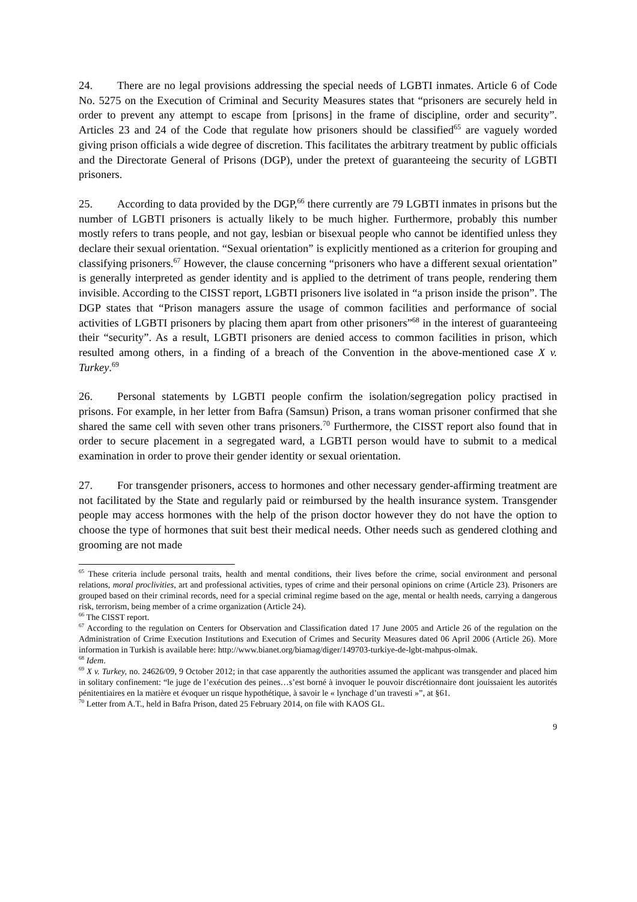24. There are no legal provisions addressing the special needs of LGBTI inmates. Article 6 of Code No. 5275 on the Execution of Criminal and Security Measures states that “prisoners are securely held in order to prevent any attempt to escape from [prisons] in the frame of discipline, order and security”. Articles 23 and 24 of the Code that regulate how prisoners should be classified<sup>65</sup> are vaguely worded giving prison officials a wide degree of discretion. This facilitates the arbitrary treatment by public officials and the Directorate General of Prisons (DGP), under the pretext of guaranteeing the security of LGBTI prisoners.
25. According to data provided by the DGP,<sup>66</sup> there currently are 79 LGBTI inmates in prisons but the number of LGBTI prisoners is actually likely to be much higher. Furthermore, probably this number mostly refers to trans people, and not gay, lesbian or bisexual people who cannot be identified unless they declare their sexual orientation. “Sexual orientation” is explicitly mentioned as a criterion for grouping and classifying prisoners.<sup>67</sup> However, the clause concerning “prisoners who have a different sexual orientation” is generally interpreted as gender identity and is applied to the detriment of trans people, rendering them invisible. According to the CISST report, LGBTI prisoners live isolated in “a prison inside the prison”. The DGP states that “Prison managers assure the usage of common facilities and performance of social activities of LGBTI prisoners by placing them apart from other prisoners”<sup>68</sup> in the interest of guaranteeing their “security”. As a result, LGBTI prisoners are denied access to common facilities in prison, which resulted among others, in a finding of a breach of the Convention in the above-mentioned case X v. Turkey.<sup>69</sup>
26. Personal statements by LGBTI people confirm the isolation/segregation policy practised in prisons. For example, in her letter from Bafra (Samsun) Prison, a trans woman prisoner confirmed that she shared the same cell with seven other trans prisoners.<sup>70</sup> Furthermore, the CISST report also found that in order to secure placement in a segregated ward, a LGBTI person would have to submit to a medical examination in order to prove their gender identity or sexual orientation.
27. For transgender prisoners, access to hormones and other necessary gender-affirming treatment are not facilitated by the State and regularly paid or reimbursed by the health insurance system. Transgender people may access hormones with the help of the prison doctor however they do not have the option to choose the type of hormones that suit best their medical needs. Other needs such as gendered clothing and grooming are not made
<sup>65</sup> These criteria include personal traits, health and mental conditions, their lives before the crime, social environment and personal relations, moral proclivities, art and professional activities, types of crime and their personal opinions on crime (Article 23). Prisoners are grouped based on their criminal records, need for a special criminal regime based on the age, mental or health needs, carrying a dangerous risk, terrorism, being member of a crime organization (Article 24).
<sup>66</sup> The CISST report.
<sup>67</sup> According to the regulation on Centers for Observation and Classification dated 17 June 2005 and Article 26 of the regulation on the Administration of Crime Execution Institutions and Execution of Crimes and Security Measures dated 06 April 2006 (Article 26). More information in Turkish is available here: http://www.bianet.org/biamag/diger/149703-turkiye-de-lgbt-mahpus-olmak.
<sup>68</sup> Idem.
<sup>69</sup> X v. Turkey, no. 24626/09, 9 October 2012; in that case apparently the authorities assumed the applicant was transgender and placed him in solitary confinement: “le juge de l’exécution des peines…s’est borné à invoquer le pouvoir discrétionnaire dont jouissaient les autorités pénitentiaires en la matière et évoquer un risque hypothétique, à savoir le « lynchage d’un travesti »”, at §61.
<sup>70</sup> Letter from A.T., held in Bafra Prison, dated 25 February 2014, on file with KAOS GL.
9